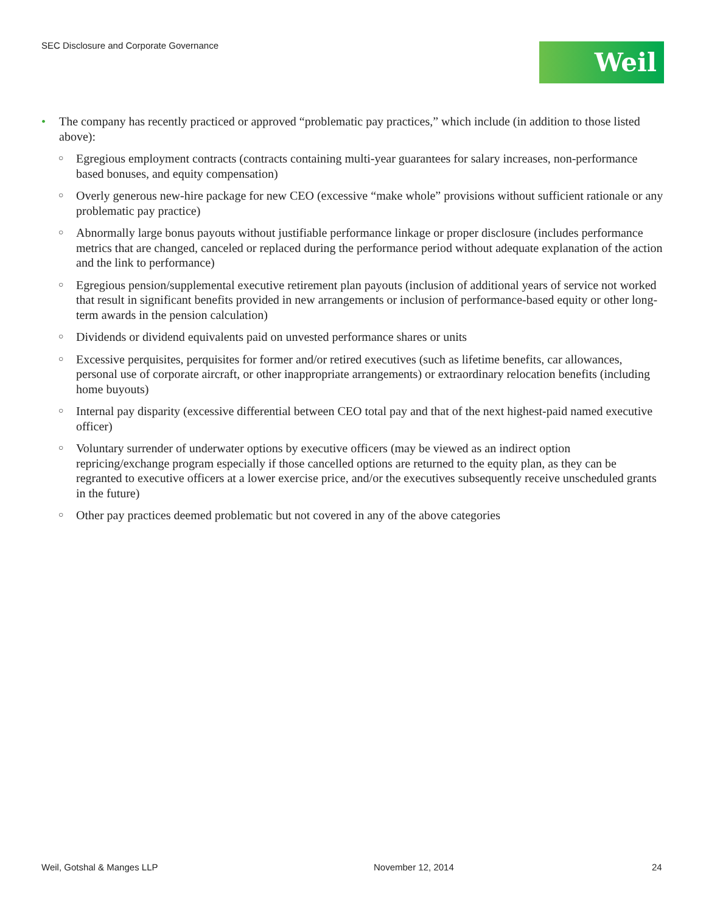SEC Disclosure and Corporate Governance
Weil
• The company has recently practiced or approved “problematic pay practices,” which include (in addition to those listed above):
○ Egregious employment contracts (contracts containing multi-year guarantees for salary increases, non-performance based bonuses, and equity compensation)
○ Overly generous new-hire package for new CEO (excessive “make whole” provisions without sufficient rationale or any problematic pay practice)
○ Abnormally large bonus payouts without justifiable performance linkage or proper disclosure (includes performance metrics that are changed, canceled or replaced during the performance period without adequate explanation of the action and the link to performance)
○ Egregious pension/supplemental executive retirement plan payouts (inclusion of additional years of service not worked that result in significant benefits provided in new arrangements or inclusion of performance-based equity or other long-term awards in the pension calculation)
○ Dividends or dividend equivalents paid on unvested performance shares or units
○ Excessive perquisites, perquisites for former and/or retired executives (such as lifetime benefits, car allowances, personal use of corporate aircraft, or other inappropriate arrangements) or extraordinary relocation benefits (including home buyouts)
○ Internal pay disparity (excessive differential between CEO total pay and that of the next highest-paid named executive officer)
○ Voluntary surrender of underwater options by executive officers (may be viewed as an indirect option repricing/exchange program especially if those cancelled options are returned to the equity plan, as they can be regranted to executive officers at a lower exercise price, and/or the executives subsequently receive unscheduled grants in the future)
○ Other pay practices deemed problematic but not covered in any of the above categories
Weil, Gotshal & Manges LLP November 12, 2014 24